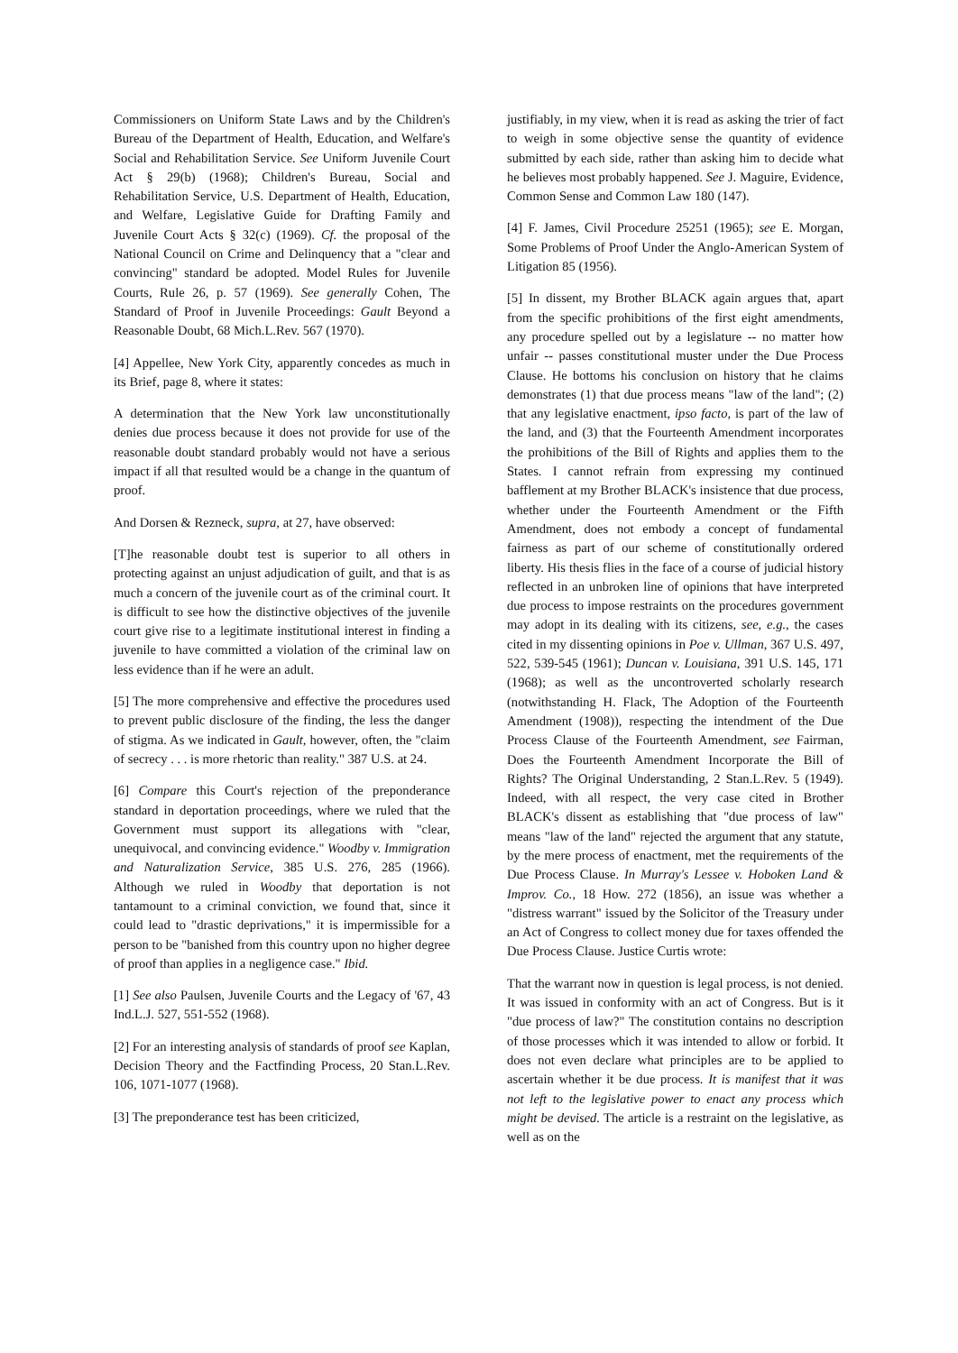Commissioners on Uniform State Laws and by the Children's Bureau of the Department of Health, Education, and Welfare's Social and Rehabilitation Service. See Uniform Juvenile Court Act § 29(b) (1968); Children's Bureau, Social and Rehabilitation Service, U.S. Department of Health, Education, and Welfare, Legislative Guide for Drafting Family and Juvenile Court Acts § 32(c) (1969). Cf. the proposal of the National Council on Crime and Delinquency that a "clear and convincing" standard be adopted. Model Rules for Juvenile Courts, Rule 26, p. 57 (1969). See generally Cohen, The Standard of Proof in Juvenile Proceedings: Gault Beyond a Reasonable Doubt, 68 Mich.L.Rev. 567 (1970).
[4] Appellee, New York City, apparently concedes as much in its Brief, page 8, where it states:
A determination that the New York law unconstitutionally denies due process because it does not provide for use of the reasonable doubt standard probably would not have a serious impact if all that resulted would be a change in the quantum of proof.
And Dorsen & Rezneck, supra, at 27, have observed:
[T]he reasonable doubt test is superior to all others in protecting against an unjust adjudication of guilt, and that is as much a concern of the juvenile court as of the criminal court. It is difficult to see how the distinctive objectives of the juvenile court give rise to a legitimate institutional interest in finding a juvenile to have committed a violation of the criminal law on less evidence than if he were an adult.
[5] The more comprehensive and effective the procedures used to prevent public disclosure of the finding, the less the danger of stigma. As we indicated in Gault, however, often, the "claim of secrecy . . . is more rhetoric than reality." 387 U.S. at 24.
[6] Compare this Court's rejection of the preponderance standard in deportation proceedings, where we ruled that the Government must support its allegations with "clear, unequivocal, and convincing evidence." Woodby v. Immigration and Naturalization Service, 385 U.S. 276, 285 (1966). Although we ruled in Woodby that deportation is not tantamount to a criminal conviction, we found that, since it could lead to "drastic deprivations," it is impermissible for a person to be "banished from this country upon no higher degree of proof than applies in a negligence case." Ibid.
[1] See also Paulsen, Juvenile Courts and the Legacy of '67, 43 Ind.L.J. 527, 551-552 (1968).
[2] For an interesting analysis of standards of proof see Kaplan, Decision Theory and the Factfinding Process, 20 Stan.L.Rev. 106, 1071-1077 (1968).
[3] The preponderance test has been criticized,
justifiably, in my view, when it is read as asking the trier of fact to weigh in some objective sense the quantity of evidence submitted by each side, rather than asking him to decide what he believes most probably happened. See J. Maguire, Evidence, Common Sense and Common Law 180 (147).
[4] F. James, Civil Procedure 25251 (1965); see E. Morgan, Some Problems of Proof Under the Anglo-American System of Litigation 85 (1956).
[5] In dissent, my Brother BLACK again argues that, apart from the specific prohibitions of the first eight amendments, any procedure spelled out by a legislature -- no matter how unfair -- passes constitutional muster under the Due Process Clause. He bottoms his conclusion on history that he claims demonstrates (1) that due process means "law of the land"; (2) that any legislative enactment, ipso facto, is part of the law of the land, and (3) that the Fourteenth Amendment incorporates the prohibitions of the Bill of Rights and applies them to the States. I cannot refrain from expressing my continued bafflement at my Brother BLACK's insistence that due process, whether under the Fourteenth Amendment or the Fifth Amendment, does not embody a concept of fundamental fairness as part of our scheme of constitutionally ordered liberty. His thesis flies in the face of a course of judicial history reflected in an unbroken line of opinions that have interpreted due process to impose restraints on the procedures government may adopt in its dealing with its citizens, see, e.g., the cases cited in my dissenting opinions in Poe v. Ullman, 367 U.S. 497, 522, 539-545 (1961); Duncan v. Louisiana, 391 U.S. 145, 171 (1968); as well as the uncontroverted scholarly research (notwithstanding H. Flack, The Adoption of the Fourteenth Amendment (1908)), respecting the intendment of the Due Process Clause of the Fourteenth Amendment, see Fairman, Does the Fourteenth Amendment Incorporate the Bill of Rights? The Original Understanding, 2 Stan.L.Rev. 5 (1949). Indeed, with all respect, the very case cited in Brother BLACK's dissent as establishing that "due process of law" means "law of the land" rejected the argument that any statute, by the mere process of enactment, met the requirements of the Due Process Clause. In Murray's Lessee v. Hoboken Land & Improv. Co., 18 How. 272 (1856), an issue was whether a "distress warrant" issued by the Solicitor of the Treasury under an Act of Congress to collect money due for taxes offended the Due Process Clause. Justice Curtis wrote:
That the warrant now in question is legal process, is not denied. It was issued in conformity with an act of Congress. But is it "due process of law?" The constitution contains no description of those processes which it was intended to allow or forbid. It does not even declare what principles are to be applied to ascertain whether it be due process. It is manifest that it was not left to the legislative power to enact any process which might be devised. The article is a restraint on the legislative, as well as on the